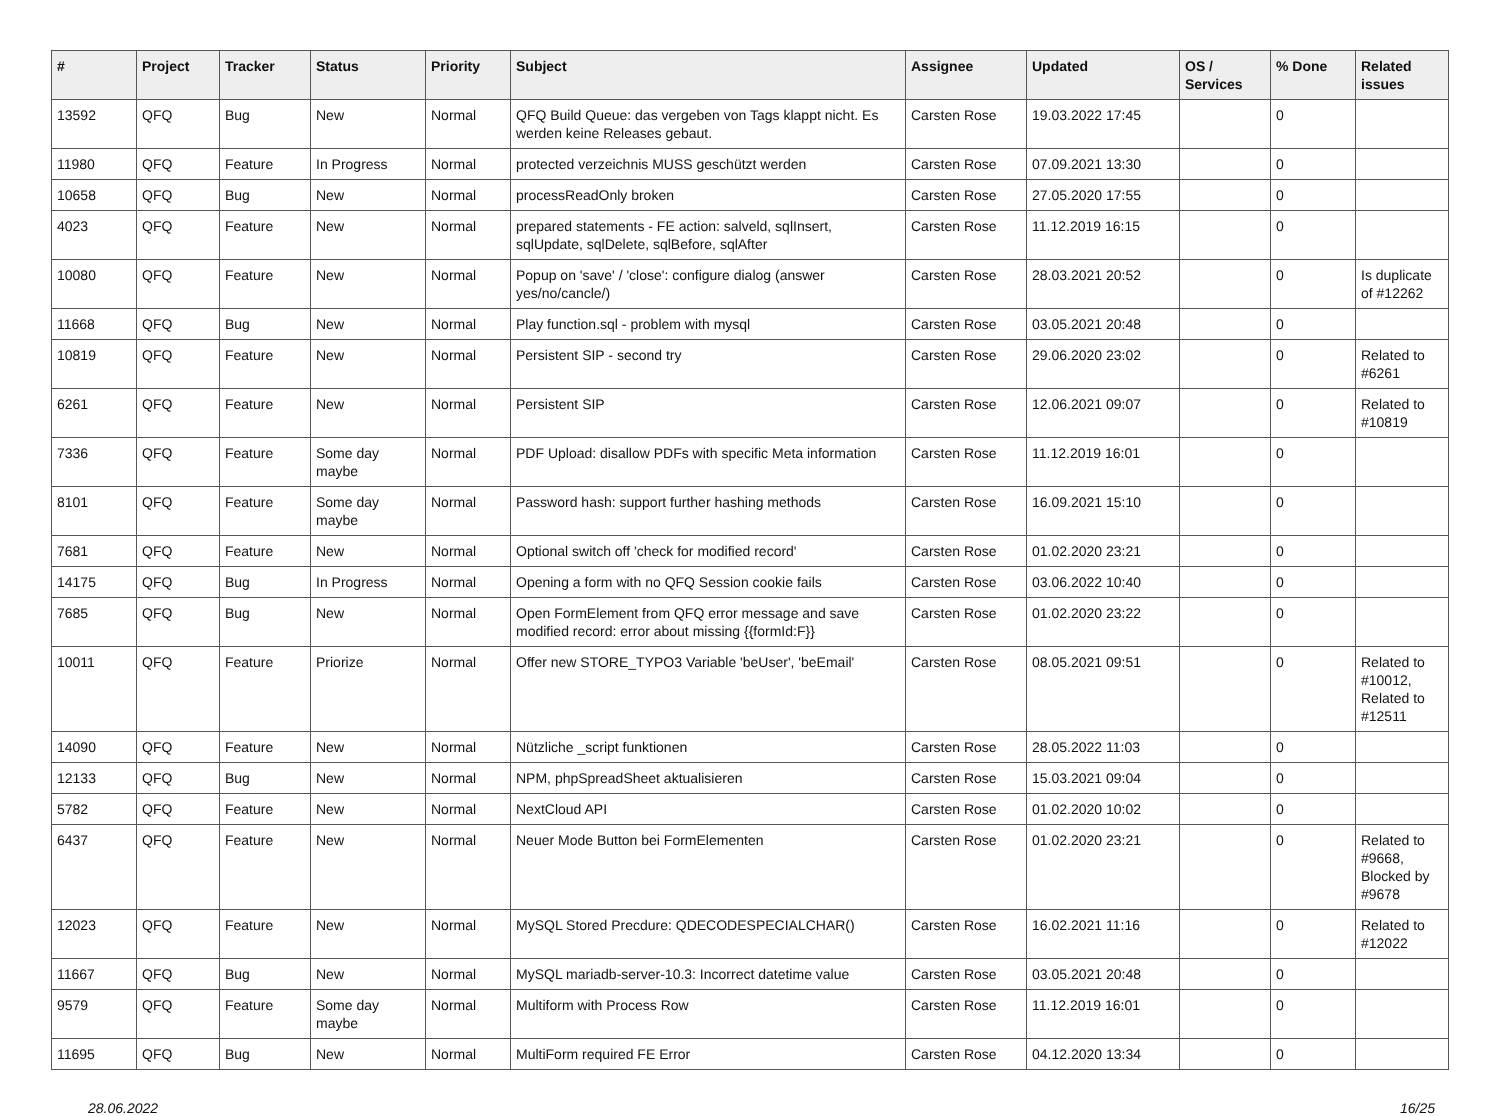| # | Project | Tracker | Status | Priority | Subject | Assignee | Updated | OS / Services | % Done | Related issues |
| --- | --- | --- | --- | --- | --- | --- | --- | --- | --- | --- |
| 13592 | QFQ | Bug | New | Normal | QFQ Build Queue: das vergeben von Tags klappt nicht. Es werden keine Releases gebaut. | Carsten Rose | 19.03.2022 17:45 | | 0 | |
| 11980 | QFQ | Feature | In Progress | Normal | protected verzeichnis MUSS geschützt werden | Carsten Rose | 07.09.2021 13:30 | | 0 | |
| 10658 | QFQ | Bug | New | Normal | processReadOnly broken | Carsten Rose | 27.05.2020 17:55 | | 0 | |
| 4023 | QFQ | Feature | New | Normal | prepared statements - FE action: salveld, sqlInsert, sqlUpdate, sqlDelete, sqlBefore, sqlAfter | Carsten Rose | 11.12.2019 16:15 | | 0 | |
| 10080 | QFQ | Feature | New | Normal | Popup on 'save' / 'close': configure dialog (answer yes/no/cancle/) | Carsten Rose | 28.03.2021 20:52 | | 0 | Is duplicate of #12262 |
| 11668 | QFQ | Bug | New | Normal | Play function.sql - problem with mysql | Carsten Rose | 03.05.2021 20:48 | | 0 | |
| 10819 | QFQ | Feature | New | Normal | Persistent SIP - second try | Carsten Rose | 29.06.2020 23:02 | | 0 | Related to #6261 |
| 6261 | QFQ | Feature | New | Normal | Persistent SIP | Carsten Rose | 12.06.2021 09:07 | | 0 | Related to #10819 |
| 7336 | QFQ | Feature | Some day maybe | Normal | PDF Upload: disallow PDFs with specific Meta information | Carsten Rose | 11.12.2019 16:01 | | 0 | |
| 8101 | QFQ | Feature | Some day maybe | Normal | Password hash: support further hashing methods | Carsten Rose | 16.09.2021 15:10 | | 0 | |
| 7681 | QFQ | Feature | New | Normal | Optional switch off 'check for modified record' | Carsten Rose | 01.02.2020 23:21 | | 0 | |
| 14175 | QFQ | Bug | In Progress | Normal | Opening a form with no QFQ Session cookie fails | Carsten Rose | 03.06.2022 10:40 | | 0 | |
| 7685 | QFQ | Bug | New | Normal | Open FormElement from QFQ error message and save modified record: error about missing {{formId:F}} | Carsten Rose | 01.02.2020 23:22 | | 0 | |
| 10011 | QFQ | Feature | Priorize | Normal | Offer new STORE_TYPO3 Variable 'beUser', 'beEmail' | Carsten Rose | 08.05.2021 09:51 | | 0 | Related to #10012, Related to #12511 |
| 14090 | QFQ | Feature | New | Normal | Nützliche _script funktionen | Carsten Rose | 28.05.2022 11:03 | | 0 | |
| 12133 | QFQ | Bug | New | Normal | NPM, phpSpreadSheet aktualisieren | Carsten Rose | 15.03.2021 09:04 | | 0 | |
| 5782 | QFQ | Feature | New | Normal | NextCloud API | Carsten Rose | 01.02.2020 10:02 | | 0 | |
| 6437 | QFQ | Feature | New | Normal | Neuer Mode Button bei FormElementen | Carsten Rose | 01.02.2020 23:21 | | 0 | Related to #9668, Blocked by #9678 |
| 12023 | QFQ | Feature | New | Normal | MySQL Stored Precdure: QDECODESPECIALCHAR() | Carsten Rose | 16.02.2021 11:16 | | 0 | Related to #12022 |
| 11667 | QFQ | Bug | New | Normal | MySQL mariadb-server-10.3: Incorrect datetime value | Carsten Rose | 03.05.2021 20:48 | | 0 | |
| 9579 | QFQ | Feature | Some day maybe | Normal | Multiform with Process Row | Carsten Rose | 11.12.2019 16:01 | | 0 | |
| 11695 | QFQ | Bug | New | Normal | MultiForm required FE Error | Carsten Rose | 04.12.2020 13:34 | | 0 | |
28.06.2022 16/25